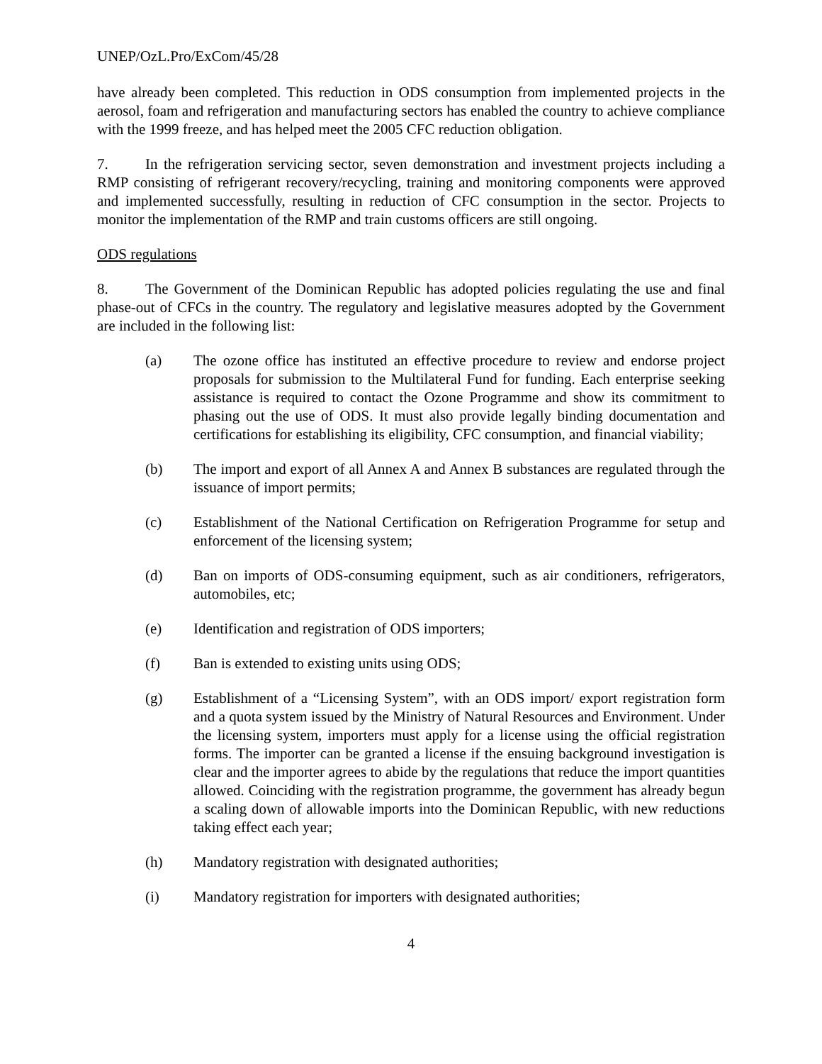UNEP/OzL.Pro/ExCom/45/28
have already been completed. This reduction in ODS consumption from implemented projects in the aerosol, foam and refrigeration and manufacturing sectors has enabled the country to achieve compliance with the 1999 freeze, and has helped meet the 2005 CFC reduction obligation.
7. In the refrigeration servicing sector, seven demonstration and investment projects including a RMP consisting of refrigerant recovery/recycling, training and monitoring components were approved and implemented successfully, resulting in reduction of CFC consumption in the sector. Projects to monitor the implementation of the RMP and train customs officers are still ongoing.
ODS regulations
8. The Government of the Dominican Republic has adopted policies regulating the use and final phase-out of CFCs in the country. The regulatory and legislative measures adopted by the Government are included in the following list:
(a) The ozone office has instituted an effective procedure to review and endorse project proposals for submission to the Multilateral Fund for funding. Each enterprise seeking assistance is required to contact the Ozone Programme and show its commitment to phasing out the use of ODS. It must also provide legally binding documentation and certifications for establishing its eligibility, CFC consumption, and financial viability;
(b) The import and export of all Annex A and Annex B substances are regulated through the issuance of import permits;
(c) Establishment of the National Certification on Refrigeration Programme for setup and enforcement of the licensing system;
(d) Ban on imports of ODS-consuming equipment, such as air conditioners, refrigerators, automobiles, etc;
(e) Identification and registration of ODS importers;
(f) Ban is extended to existing units using ODS;
(g) Establishment of a “Licensing System”, with an ODS import/ export registration form and a quota system issued by the Ministry of Natural Resources and Environment. Under the licensing system, importers must apply for a license using the official registration forms. The importer can be granted a license if the ensuing background investigation is clear and the importer agrees to abide by the regulations that reduce the import quantities allowed. Coinciding with the registration programme, the government has already begun a scaling down of allowable imports into the Dominican Republic, with new reductions taking effect each year;
(h) Mandatory registration with designated authorities;
(i) Mandatory registration for importers with designated authorities;
4